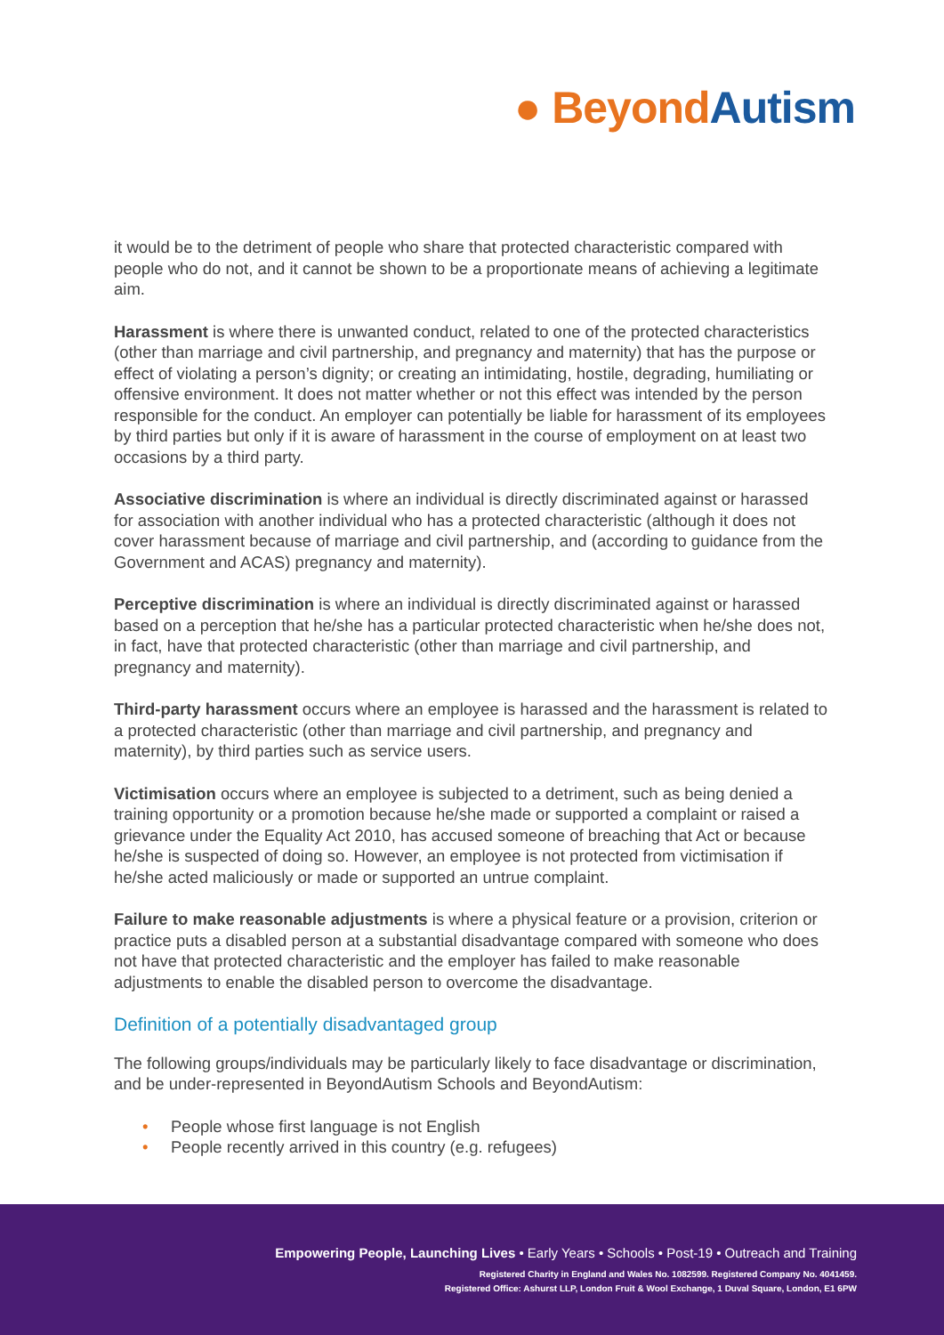● Beyond Autism
it would be to the detriment of people who share that protected characteristic compared with people who do not, and it cannot be shown to be a proportionate means of achieving a legitimate aim.
Harassment is where there is unwanted conduct, related to one of the protected characteristics (other than marriage and civil partnership, and pregnancy and maternity) that has the purpose or effect of violating a person’s dignity; or creating an intimidating, hostile, degrading, humiliating or offensive environment. It does not matter whether or not this effect was intended by the person responsible for the conduct. An employer can potentially be liable for harassment of its employees by third parties but only if it is aware of harassment in the course of employment on at least two occasions by a third party.
Associative discrimination is where an individual is directly discriminated against or harassed for association with another individual who has a protected characteristic (although it does not cover harassment because of marriage and civil partnership, and (according to guidance from the Government and ACAS) pregnancy and maternity).
Perceptive discrimination is where an individual is directly discriminated against or harassed based on a perception that he/she has a particular protected characteristic when he/she does not, in fact, have that protected characteristic (other than marriage and civil partnership, and pregnancy and maternity).
Third-party harassment occurs where an employee is harassed and the harassment is related to a protected characteristic (other than marriage and civil partnership, and pregnancy and maternity), by third parties such as service users.
Victimisation occurs where an employee is subjected to a detriment, such as being denied a training opportunity or a promotion because he/she made or supported a complaint or raised a grievance under the Equality Act 2010, has accused someone of breaching that Act or because he/she is suspected of doing so. However, an employee is not protected from victimisation if he/she acted maliciously or made or supported an untrue complaint.
Failure to make reasonable adjustments is where a physical feature or a provision, criterion or practice puts a disabled person at a substantial disadvantage compared with someone who does not have that protected characteristic and the employer has failed to make reasonable adjustments to enable the disabled person to overcome the disadvantage.
Definition of a potentially disadvantaged group
The following groups/individuals may be particularly likely to face disadvantage or discrimination, and be under-represented in BeyondAutism Schools and BeyondAutism:
• People whose first language is not English
• People recently arrived in this country (e.g. refugees)
Empowering People, Launching Lives • Early Years • Schools • Post-19 • Outreach and Training
Registered Charity in England and Wales No. 1082599. Registered Company No. 4041459.
Registered Office: Ashurst LLP, London Fruit & Wool Exchange, 1 Duval Square, London, E1 6PW